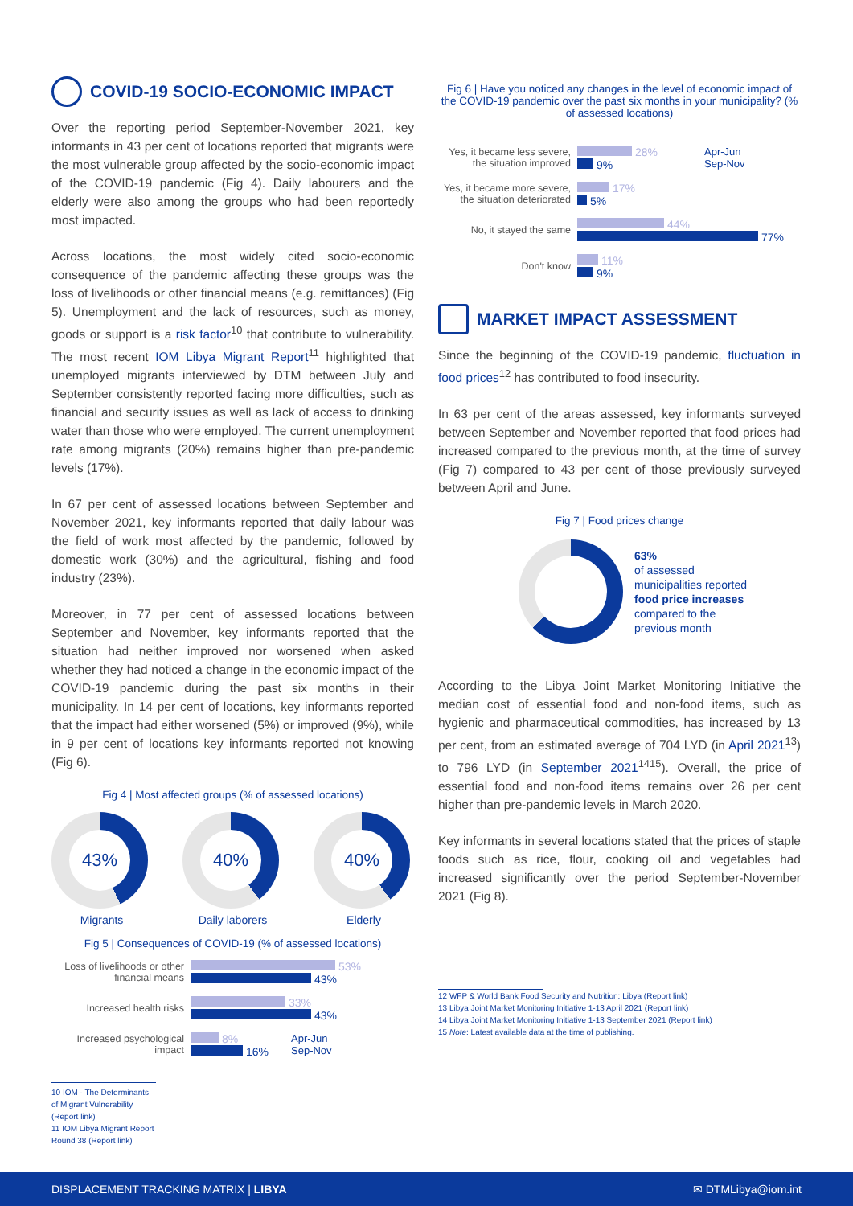COVID-19 SOCIO-ECONOMIC IMPACT
Over the reporting period September-November 2021, key informants in 43 per cent of locations reported that migrants were the most vulnerable group affected by the socio-economic impact of the COVID-19 pandemic (Fig 4). Daily labourers and the elderly were also among the groups who had been reportedly most impacted.
Across locations, the most widely cited socio-economic consequence of the pandemic affecting these groups was the loss of livelihoods or other financial means (e.g. remittances) (Fig 5). Unemployment and the lack of resources, such as money, goods or support is a risk factor<sup>10</sup> that contribute to vulnerability. The most recent IOM Libya Migrant Report<sup>11</sup> highlighted that unemployed migrants interviewed by DTM between July and September consistently reported facing more difficulties, such as financial and security issues as well as lack of access to drinking water than those who were employed. The current unemployment rate among migrants (20%) remains higher than pre-pandemic levels (17%).
In 67 per cent of assessed locations between September and November 2021, key informants reported that daily labour was the field of work most affected by the pandemic, followed by domestic work (30%) and the agricultural, fishing and food industry (23%).
Moreover, in 77 per cent of assessed locations between September and November, key informants reported that the situation had neither improved nor worsened when asked whether they had noticed a change in the economic impact of the COVID-19 pandemic during the past six months in their municipality. In 14 per cent of locations, key informants reported that the impact had either worsened (5%) or improved (9%), while in 9 per cent of locations key informants reported not knowing (Fig 6).
Fig 4 | Most affected groups (% of assessed locations)
43%
Migrants
40%
Daily laborers
40%
Elderly
Fig 5 | Consequences of COVID-19 (% of assessed locations)
Loss of livelihoods or other financial means
53%
43%
Increased health risks
33%
43%
Increased psychological impact
8%
16%
Apr-Jun
Sep-Nov
10 IOM - The Determinants of Migrant Vulnerability (Report link)
11 IOM Libya Migrant Report Round 38 (Report link)
Fig 6 | Have you noticed any changes in the level of economic impact of the COVID-19 pandemic over the past six months in your municipality? (% of assessed locations)
Yes, it became less severe, the situation improved
28%
9%
Apr-Jun
Sep-Nov
Yes, it became more severe, the situation deteriorated
17%
5%
No, it stayed the same
44%
77%
Don't know
11%
9%
MARKET IMPACT ASSESSMENT
Since the beginning of the COVID-19 pandemic, fluctuation in food prices<sup>12</sup> has contributed to food insecurity.
In 63 per cent of the areas assessed, key informants surveyed between September and November reported that food prices had increased compared to the previous month, at the time of survey (Fig 7) compared to 43 per cent of those previously surveyed between April and June.
Fig 7 | Food prices change
63%
of assessed
municipalities reported
food price increases
compared to the
previous month
According to the Libya Joint Market Monitoring Initiative the median cost of essential food and non-food items, such as hygienic and pharmaceutical commodities, has increased by 13 per cent, from an estimated average of 704 LYD (in April 2021<sup>13</sup>) to 796 LYD (in September 2021<sup>1415</sup>). Overall, the price of essential food and non-food items remains over 26 per cent higher than pre-pandemic levels in March 2020.
Key informants in several locations stated that the prices of staple foods such as rice, flour, cooking oil and vegetables had increased significantly over the period September-November 2021 (Fig 8).
12 WFP & World Bank Food Security and Nutrition: Libya (Report link)
13 Libya Joint Market Monitoring Initiative 1-13 April 2021 (Report link)
14 Libya Joint Market Monitoring Initiative 1-13 September 2021 (Report link)
15 Note: Latest available data at the time of publishing.
DISPLACEMENT TRACKING MATRIX | LIBYA ✉ DTMLibya@iom.int